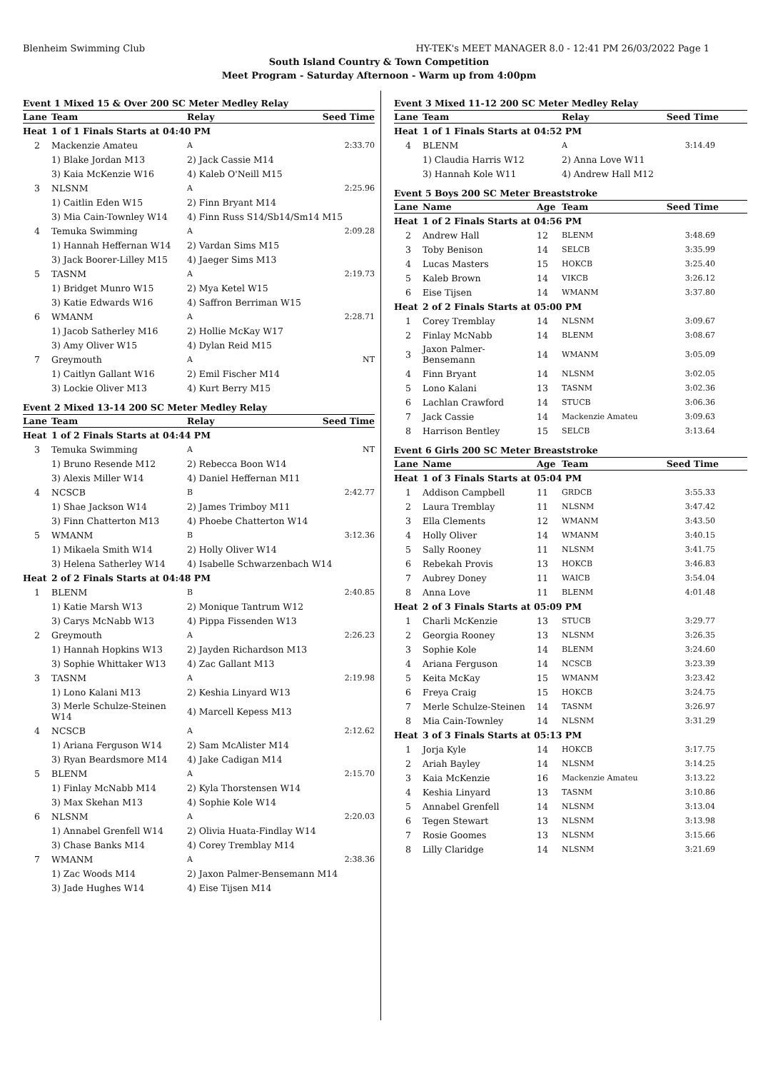Blenheim Swimming Club HY-TEK's MEET MANAGER 8.0 - 12:41 PM 26/03/2022 Page 1
South Island Country & Town Competition
Meet Program - Saturday Afternoon - Warm up from 4:00pm
Event 1 Mixed 15 & Over 200 SC Meter Medley Relay
| Lane | Team | Relay | Seed Time |
| --- | --- | --- | --- |
| Heat | 1 of 1 Finals Starts at 04:40 PM | | |
| 2 | Mackenzie Amateu | A | 2:33.70 |
| | 1) Blake Jordan M13 | 2) Jack Cassie M14 | |
| | 3) Kaia McKenzie W16 | 4) Kaleb O'Neill M15 | |
| 3 | NLSNM | A | 2:25.96 |
| | 1) Caitlin Eden W15 | 2) Finn Bryant M14 | |
| | 3) Mia Cain-Townley W14 | 4) Finn Russ S14/Sb14/Sm14 M15 | |
| 4 | Temuka Swimming | A | 2:09.28 |
| | 1) Hannah Heffernan W14 | 2) Vardan Sims M15 | |
| | 3) Jack Boorer-Lilley M15 | 4) Jaeger Sims M13 | |
| 5 | TASNM | A | 2:19.73 |
| | 1) Bridget Munro W15 | 2) Mya Ketel W15 | |
| | 3) Katie Edwards W16 | 4) Saffron Berriman W15 | |
| 6 | WMANM | A | 2:28.71 |
| | 1) Jacob Satherley M16 | 2) Hollie McKay W17 | |
| | 3) Amy Oliver W15 | 4) Dylan Reid M15 | |
| 7 | Greymouth | A | NT |
| | 1) Caitlyn Gallant W16 | 2) Emil Fischer M14 | |
| | 3) Lockie Oliver M13 | 4) Kurt Berry M15 | |
Event 2 Mixed 13-14 200 SC Meter Medley Relay
| Lane | Team | Relay | Seed Time |
| --- | --- | --- | --- |
| Heat | 1 of 2 Finals Starts at 04:44 PM | | |
| 3 | Temuka Swimming | A | NT |
| | 1) Bruno Resende M12 | 2) Rebecca Boon W14 | |
| | 3) Alexis Miller W14 | 4) Daniel Heffernan M11 | |
| 4 | NCSCB | B | 2:42.77 |
| | 1) Shae Jackson W14 | 2) James Trimboy M11 | |
| | 3) Finn Chatterton M13 | 4) Phoebe Chatterton W14 | |
| 5 | WMANM | B | 3:12.36 |
| | 1) Mikaela Smith W14 | 2) Holly Oliver W14 | |
| | 3) Helena Satherley W14 | 4) Isabelle Schwarzenbach W14 | |
| Heat | 2 of 2 Finals Starts at 04:48 PM | | |
| 1 | BLENM | B | 2:40.85 |
| | 1) Katie Marsh W13 | 2) Monique Tantrum W12 | |
| | 3) Carys McNabb W13 | 4) Pippa Fissenden W13 | |
| 2 | Greymouth | A | 2:26.23 |
| | 1) Hannah Hopkins W13 | 2) Jayden Richardson M13 | |
| | 3) Sophie Whittaker W13 | 4) Zac Gallant M13 | |
| 3 | TASNM | A | 2:19.98 |
| | 1) Lono Kalani M13 | 2) Keshia Linyard W13 | |
| | 3) Merle Schulze-Steinen W14 | 4) Marcell Kepess M13 | |
| 4 | NCSCB | A | 2:12.62 |
| | 1) Ariana Ferguson W14 | 2) Sam McAlister M14 | |
| | 3) Ryan Beardsmore M14 | 4) Jake Cadigan M14 | |
| 5 | BLENM | A | 2:15.70 |
| | 1) Finlay McNabb M14 | 2) Kyla Thorstensen W14 | |
| | 3) Max Skehan M13 | 4) Sophie Kole W14 | |
| 6 | NLSNM | A | 2:20.03 |
| | 1) Annabel Grenfell W14 | 2) Olivia Huata-Findlay W14 | |
| | 3) Chase Banks M14 | 4) Corey Tremblay M14 | |
| 7 | WMANM | A | 2:38.36 |
| | 1) Zac Woods M14 | 2) Jaxon Palmer-Bensemann M14 | |
| | 3) Jade Hughes W14 | 4) Eise Tijsen M14 | |
Event 3 Mixed 11-12 200 SC Meter Medley Relay
| Lane | Team | Relay | Seed Time |
| --- | --- | --- | --- |
| Heat | 1 of 1 Finals Starts at 04:52 PM | | |
| 4 | BLENM | A | 3:14.49 |
| | 1) Claudia Harris W12 | 2) Anna Love W11 | |
| | 3) Hannah Kole W11 | 4) Andrew Hall M12 | |
Event 5 Boys 200 SC Meter Breaststroke
| Lane | Name | Age | Team | Seed Time |
| --- | --- | --- | --- | --- |
| Heat | 1 of 2 Finals Starts at 04:56 PM | | | |
| 2 | Andrew Hall | 12 | BLENM | 3:48.69 |
| 3 | Toby Benison | 14 | SELCB | 3:35.99 |
| 4 | Lucas Masters | 15 | HOKCB | 3:25.40 |
| 5 | Kaleb Brown | 14 | VIKCB | 3:26.12 |
| 6 | Eise Tijsen | 14 | WMANM | 3:37.80 |
| Heat | 2 of 2 Finals Starts at 05:00 PM | | | |
| 1 | Corey Tremblay | 14 | NLSNM | 3:09.67 |
| 2 | Finlay McNabb | 14 | BLENM | 3:08.67 |
| 3 | Jaxon Palmer-Bensemann | 14 | WMANM | 3:05.09 |
| 4 | Finn Bryant | 14 | NLSNM | 3:02.05 |
| 5 | Lono Kalani | 13 | TASNM | 3:02.36 |
| 6 | Lachlan Crawford | 14 | STUCB | 3:06.36 |
| 7 | Jack Cassie | 14 | Mackenzie Amateu | 3:09.63 |
| 8 | Harrison Bentley | 15 | SELCB | 3:13.64 |
Event 6 Girls 200 SC Meter Breaststroke
| Lane | Name | Age | Team | Seed Time |
| --- | --- | --- | --- | --- |
| Heat | 1 of 3 Finals Starts at 05:04 PM | | | |
| 1 | Addison Campbell | 11 | GRDCB | 3:55.33 |
| 2 | Laura Tremblay | 11 | NLSNM | 3:47.42 |
| 3 | Ella Clements | 12 | WMANM | 3:43.50 |
| 4 | Holly Oliver | 14 | WMANM | 3:40.15 |
| 5 | Sally Rooney | 11 | NLSNM | 3:41.75 |
| 6 | Rebekah Provis | 13 | HOKCB | 3:46.83 |
| 7 | Aubrey Doney | 11 | WAICB | 3:54.04 |
| 8 | Anna Love | 11 | BLENM | 4:01.48 |
| Heat | 2 of 3 Finals Starts at 05:09 PM | | | |
| 1 | Charli McKenzie | 13 | STUCB | 3:29.77 |
| 2 | Georgia Rooney | 13 | NLSNM | 3:26.35 |
| 3 | Sophie Kole | 14 | BLENM | 3:24.60 |
| 4 | Ariana Ferguson | 14 | NCSCB | 3:23.39 |
| 5 | Keita McKay | 15 | WMANM | 3:23.42 |
| 6 | Freya Craig | 15 | HOKCB | 3:24.75 |
| 7 | Merle Schulze-Steinen | 14 | TASNM | 3:26.97 |
| 8 | Mia Cain-Townley | 14 | NLSNM | 3:31.29 |
| Heat | 3 of 3 Finals Starts at 05:13 PM | | | |
| 1 | Jorja Kyle | 14 | HOKCB | 3:17.75 |
| 2 | Ariah Bayley | 14 | NLSNM | 3:14.25 |
| 3 | Kaia McKenzie | 16 | Mackenzie Amateu | 3:13.22 |
| 4 | Keshia Linyard | 13 | TASNM | 3:10.86 |
| 5 | Annabel Grenfell | 14 | NLSNM | 3:13.04 |
| 6 | Tegen Stewart | 13 | NLSNM | 3:13.98 |
| 7 | Rosie Goomes | 13 | NLSNM | 3:15.66 |
| 8 | Lilly Claridge | 14 | NLSNM | 3:21.69 |